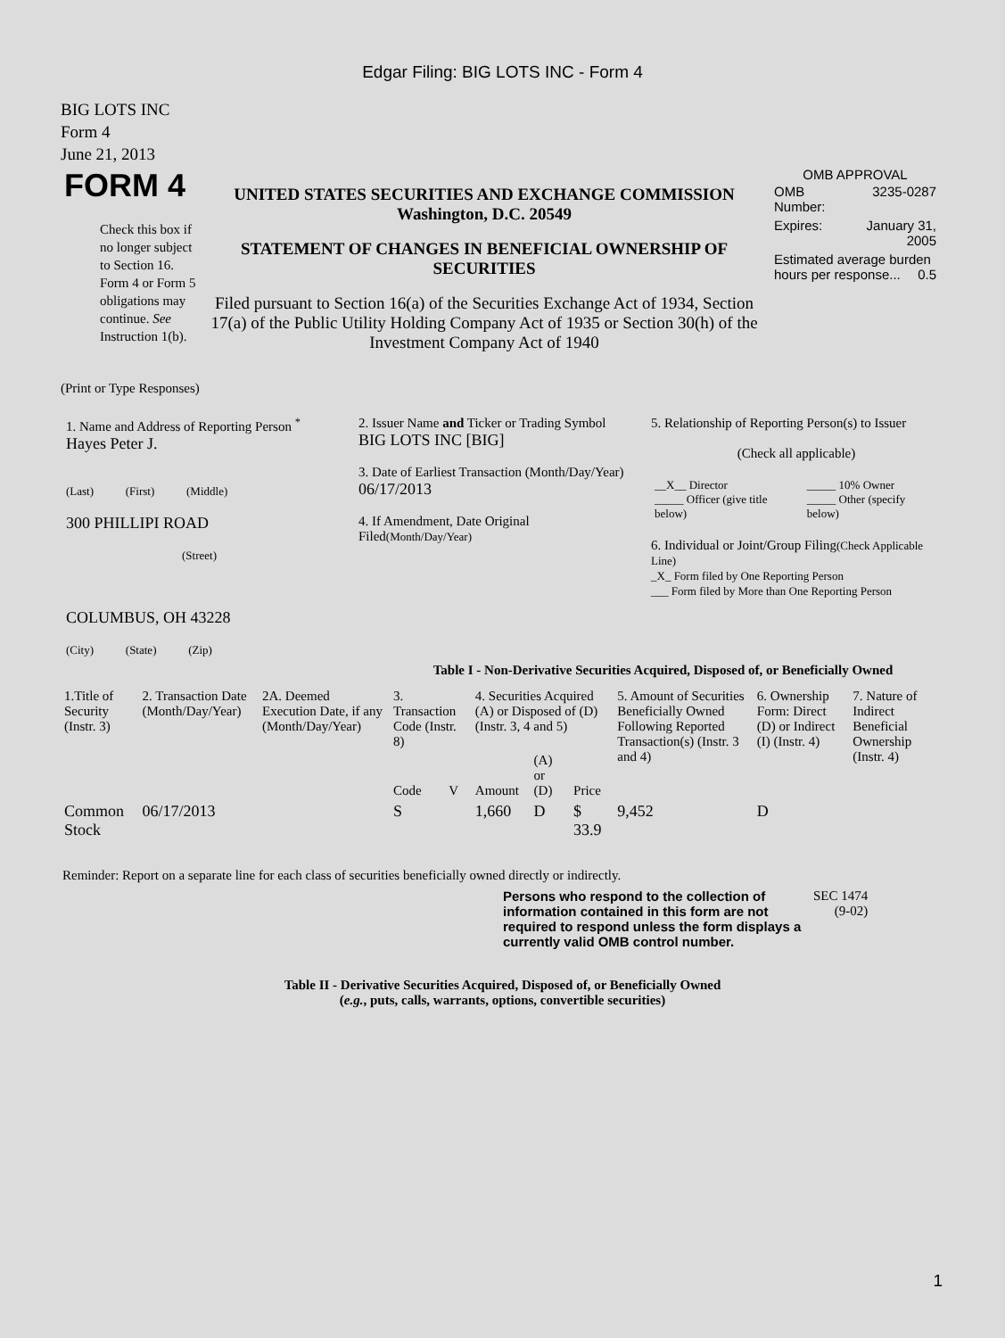Edgar Filing: BIG LOTS INC - Form 4
BIG LOTS INC
Form 4
June 21, 2013
| FORM 4 Check this box if no longer subject to Section 16. Form 4 or Form 5 obligations may continue. See Instruction 1(b). | UNITED STATES SECURITIES AND EXCHANGE COMMISSION Washington, D.C. 20549 STATEMENT OF CHANGES IN BENEFICIAL OWNERSHIP OF SECURITIES Filed pursuant to Section 16(a) of the Securities Exchange Act of 1934, Section 17(a) of the Public Utility Holding Company Act of 1935 or Section 30(h) of the Investment Company Act of 1940 | OMB APPROVAL / OMB Number: / 3235-0287 / / Expires: / January 31, 2005 / / Estimated average burden hours per response... 0.5 / / |
(Print or Type Responses)
| 1. Name and Address of Reporting Person <sup>*</sup> Hayes Peter J. (Last) (First) (Middle) 300 PHILLIPI ROAD (Street) COLUMBUS, OH 43228 (City) (State) (Zip) | 2. Issuer Name and Ticker or Trading Symbol BIG LOTS INC [BIG] 3. Date of Earliest Transaction (Month/Day/Year) 06/17/2013 4. If Amendment, Date Original Filed (Month/Day/Year) | 5. Relationship of Reporting Person(s) to Issuer (Check all applicable) / __X__ Director _____ Officer (give title below) / _____ 10% Owner _____ Other (specify below) / 6. Individual or Joint/Group Filing (Check Applicable Line) _X_ Form filed by One Reporting Person ___ Form filed by More than One Reporting Person |
Table I - Non-Derivative Securities Acquired, Disposed of, or Beneficially Owned
| 1.Title of Security (Instr. 3) | 2. Transaction Date (Month/Day/Year) | 2A. Deemed Execution Date, if any (Month/Day/Year) | 3. Transaction Code (Instr. 8) | | 4. Securities Acquired (A) or Disposed of (D) (Instr. 3, 4 and 5) | | | 5. Amount of Securities Beneficially Owned Following Reported Transaction(s) (Instr. 3 and 4) | 6. Ownership Form: Direct (D) or Indirect (I) (Instr. 4) | 7. Nature of Indirect Beneficial Ownership (Instr. 4) |
| --- | --- | --- | --- | --- | --- | --- | --- | --- | --- | --- |
| | | | Code | V | Amount | (A) or (D) | Price | | | |
| Common Stock | 06/17/2013 | | S | | 1,660 | D | $ 33.9 | 9,452 | D | |
Reminder: Report on a separate line for each class of securities beneficially owned directly or indirectly.
| Persons who respond to the collection of information contained in this form are not required to respond unless the form displays a currently valid OMB control number. | SEC 1474 (9-02) |
Table II - Derivative Securities Acquired, Disposed of, or Beneficially Owned
(e.g., puts, calls, warrants, options, convertible securities)
1